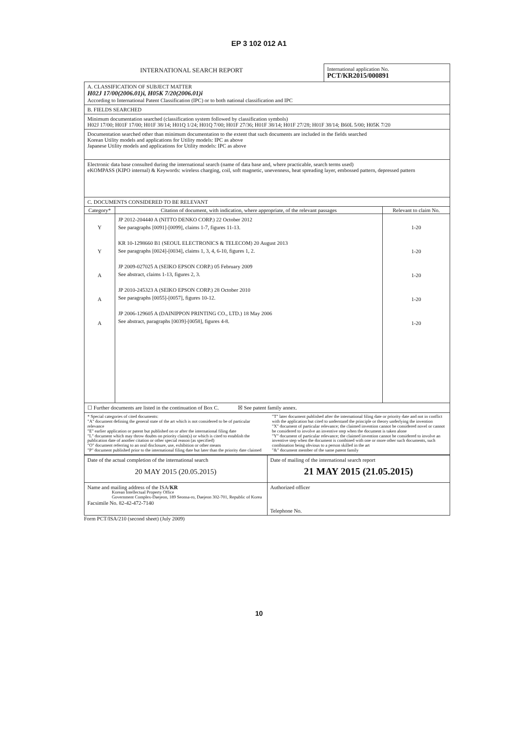EP 3 102 012 A1
INTERNATIONAL SEARCH REPORT
International application No.
PCT/KR2015/000891
| A. CLASSIFICATION OF SUBJECT MATTER H02J 17/00(2006.01)i, H05K 7/20(2006.01)i According to International Patent Classification (IPC) or to both national classification and IPC | | |
| B. FIELDS SEARCHED | | |
| Minimum documentation searched (classification system followed by classification symbols) H02J 17/00; H01F 17/00; H01F 38/14; H01Q 1/24; H01Q 7/00; H01F 27/36; H01F 38/14; H01F 27/28; H01F 38/14; B60L 5/00; H05K 7/20 | | |
| Documentation searched other than minimum documentation to the extent that such documents are included in the fields searched Korean Utility models and applications for Utility models: IPC as above Japanese Utility models and applications for Utility models: IPC as above | | |
| Electronic data base consulted during the international search (name of data base and, where practicable, search terms used) eKOMPASS (KIPO internal) & Keywords: wireless charging, coil, soft magnetic, unevenness, heat spreading layer, embossed pattern, depressed pattern | | |
| C. DOCUMENTS CONSIDERED TO BE RELEVANT | | |
| Category* | Citation of document, with indication, where appropriate, of the relevant passages | Relevant to claim No. |
| Y Y A A A | JP 2012-204440 A (NITTO DENKO CORP.) 22 October 2012 See paragraphs [0091]-[0099], claims 1-7, figures 11-13. KR 10-1298660 B1 (SEOUL ELECTRONICS & TELECOM) 20 August 2013 See paragraphs [0024]-[0034], claims 1, 3, 4, 6-10, figures 1, 2. JP 2009-027025 A (SEIKO EPSON CORP.) 05 February 2009 See abstract, claims 1-13, figures 2, 3. JP 2010-245323 A (SEIKO EPSON CORP.) 28 October 2010 See paragraphs [0055]-[0057], figures 10-12. JP 2006-129605 A (DAINIPPON PRINTING CO., LTD.) 18 May 2006 See abstract, paragraphs [0039]-[0058], figures 4-8. | 1-20 1-20 1-20 1-20 1-20 |
| ☐ Further documents are listed in the continuation of Box C. ☒ See patent family annex. | | |
| * Special categories of cited documents: "A" document defining the general state of the art which is not considered to be of particular relevance "E" earlier application or patent but published on or after the international filing date "L" document which may throw doubts on priority claim(s) or which is cited to establish the publication date of another citation or other special reason (as specified) "O" document referring to an oral disclosure, use, exhibition or other means "P" document published prior to the international filing date but later than the priority date claimed "T" later document published after the international filing date or priority date and not in conflict with the application but cited to understand the principle or theory underlying the invention "X" document of particular relevance; the claimed invention cannot be considered novel or cannot be considered to involve an inventive step when the document is taken alone "Y" document of particular relevance; the claimed invention cannot be considered to involve an inventive step when the document is combined with one or more other such documents, such combination being obvious to a person skilled in the art "&" document member of the same patent family | | |
| Date of the actual completion of the international search 20 MAY 2015 (20.05.2015) | Date of mailing of the international search report 21 MAY 2015 (21.05.2015) |
| Name and mailing address of the ISA/ KR Korean Intellectual Property Office Government Complex-Daejeon, 189 Seonsa-ro, Daejeon 302-701, Republic of Korea Facsimile No. 82-42-472-7140 | Authorized officer Telephone No. |
Form PCT/ISA/210 (second sheet) (July 2009)
10